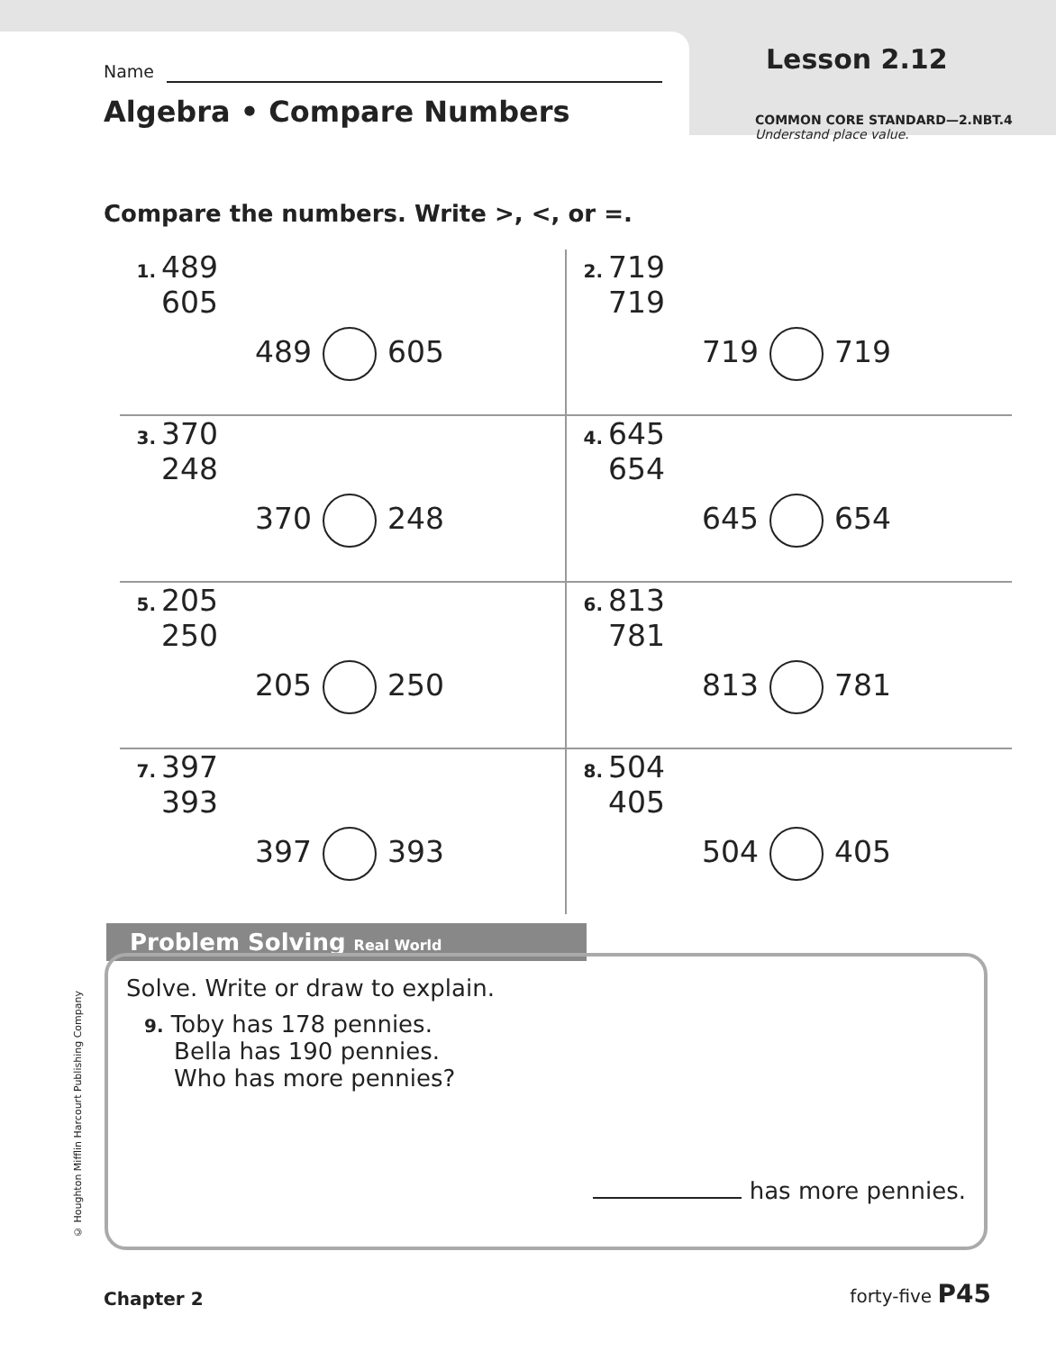Name Lesson 2.12
Algebra • Compare Numbers
COMMON CORE STANDARD—2.NBT.4
Understand place value.
Compare the numbers. Write >, <, or =.
| 1. 489 605 489 605 | 2. 719 719 719 719 |
| 3. 370 248 370 248 | 4. 645 654 645 654 |
| 5. 205 250 205 250 | 6. 813 781 813 781 |
| 7. 397 393 397 393 | 8. 504 405 504 405 |
Problem Solving Real World
Solve. Write or draw to explain.
9. Toby has 178 pennies.
Bella has 190 pennies.
Who has more pennies?
has more pennies.
© Houghton Mifflin Harcourt Publishing Company
Chapter 2 forty-five P45